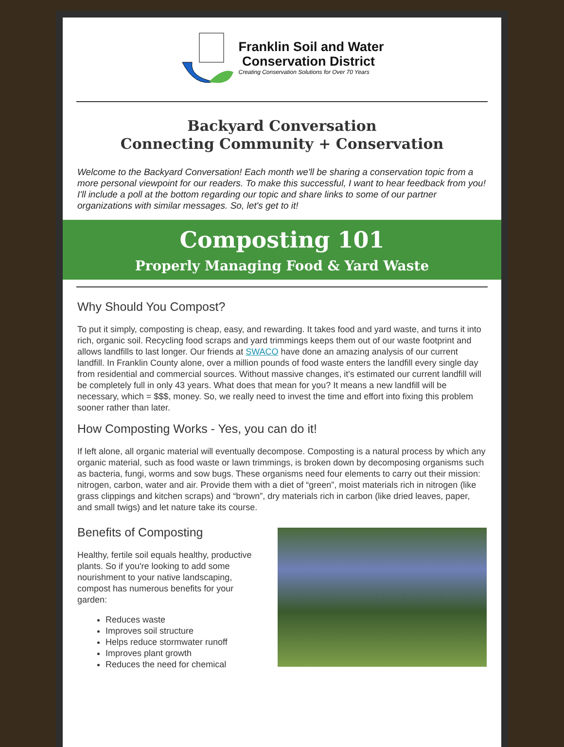Franklin Soil and Water
Conservation District
Creating Conservation Solutions for Over 70 Years
Backyard Conversation
Connecting Community + Conservation
Welcome to the Backyard Conversation! Each month we'll be sharing a conservation topic from a more personal viewpoint for our readers. To make this successful, I want to hear feedback from you! I'll include a poll at the bottom regarding our topic and share links to some of our partner organizations with similar messages. So, let's get to it!
Composting 101
Properly Managing Food & Yard Waste
Why Should You Compost?
To put it simply, composting is cheap, easy, and rewarding. It takes food and yard waste, and turns it into rich, organic soil. Recycling food scraps and yard trimmings keeps them out of our waste footprint and allows landfills to last longer. Our friends at SWACO have done an amazing analysis of our current landfill. In Franklin County alone, over a million pounds of food waste enters the landfill every single day from residential and commercial sources. Without massive changes, it's estimated our current landfill will be completely full in only 43 years. What does that mean for you? It means a new landfill will be necessary, which = $$$, money. So, we really need to invest the time and effort into fixing this problem sooner rather than later.
How Composting Works - Yes, you can do it!
If left alone, all organic material will eventually decompose. Composting is a natural process by which any organic material, such as food waste or lawn trimmings, is broken down by decomposing organisms such as bacteria, fungi, worms and sow bugs. These organisms need four elements to carry out their mission: nitrogen, carbon, water and air. Provide them with a diet of “green”, moist materials rich in nitrogen (like grass clippings and kitchen scraps) and “brown”, dry materials rich in carbon (like dried leaves, paper, and small twigs) and let nature take its course.
Benefits of Composting
Healthy, fertile soil equals healthy, productive plants. So if you're looking to add some nourishment to your native landscaping, compost has numerous benefits for your garden:
Reduces waste
Improves soil structure
Helps reduce stormwater runoff
Improves plant growth
Reduces the need for chemical